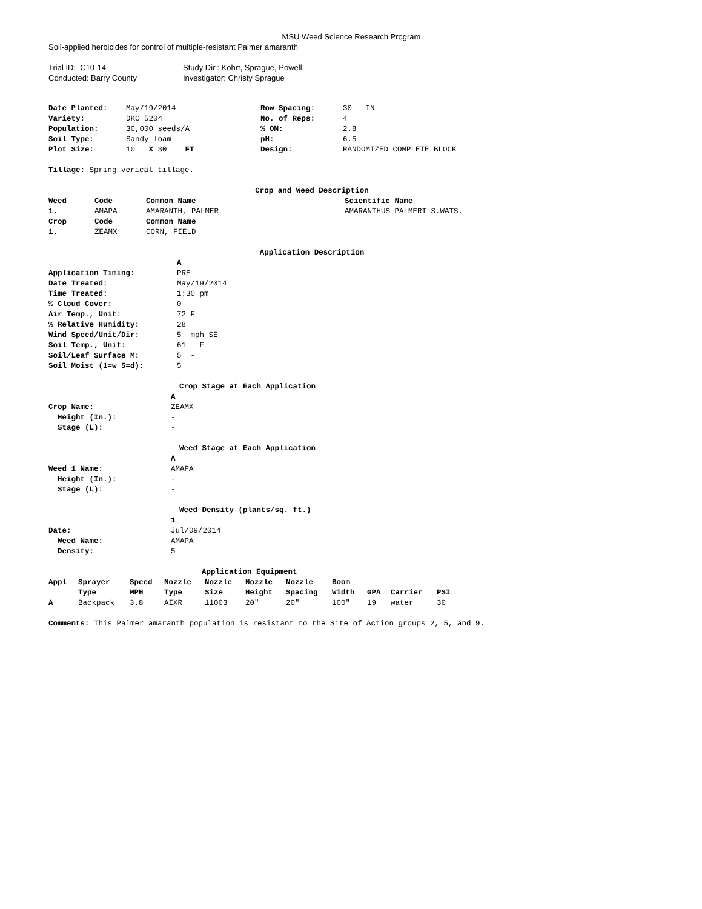MSU Weed Science Research Program
Soil-applied herbicides for control of multiple-resistant Palmer amaranth
| Trial ID: C10-14 | Study Dir.: Kohrt, Sprague, Powell |
| Conducted: Barry County | Investigator: Christy Sprague |
| Date Planted: | May/19/2014 | Row Spacing: | 30 IN |
| Variety: | DKC 5204 | No. of Reps: | 4 |
| Population: | 30,000 seeds/A | % OM: | 2.8 |
| Soil Type: | Sandy loam | pH: | 6.5 |
| Plot Size: | 10 X 30 FT | Design: | RANDOMIZED COMPLETE BLOCK |
Tillage: Spring verical tillage.
Crop and Weed Description
| Weed | Code | Common Name | Scientific Name |
| --- | --- | --- | --- |
| 1. | AMAPA | AMARANTH, PALMER | AMARANTHUS PALMERI S.WATS. |
| Crop | Code | Common Name | |
| 1. | ZEAMX | CORN, FIELD | |
Application Description
| | A |
| Application Timing: | PRE |
| Date Treated: | May/19/2014 |
| Time Treated: | 1:30 pm |
| % Cloud Cover: | 0 |
| Air Temp., Unit: | 72 F |
| % Relative Humidity: | 28 |
| Wind Speed/Unit/Dir: | 5 mph SE |
| Soil Temp., Unit: | 61 F |
| Soil/Leaf Surface M: | 5 - |
| Soil Moist (1=w 5=d): | 5 |
Crop Stage at Each Application
| | A |
| Crop Name: | ZEAMX |
| Height (In.): | - |
| Stage (L): | - |
Weed Stage at Each Application
| | A |
| Weed 1 Name: | AMAPA |
| Height (In.): | - |
| Stage (L): | - |
Weed Density (plants/sq. ft.)
| | 1 |
| Date: | Jul/09/2014 |
| Weed Name: | AMAPA |
| Density: | 5 |
Application Equipment
| Appl | Sprayer | Speed | Nozzle | Nozzle | Nozzle | Nozzle | Boom | | | |
| --- | --- | --- | --- | --- | --- | --- | --- | --- | --- | --- |
| | Type | MPH | Type | Size | Height | Spacing | Width | GPA | Carrier | PSI |
| A | Backpack | 3.8 | AIXR | 11003 | 20" | 20" | 100" | 19 | water | 30 |
Comments: This Palmer amaranth population is resistant to the Site of Action groups 2, 5, and 9.